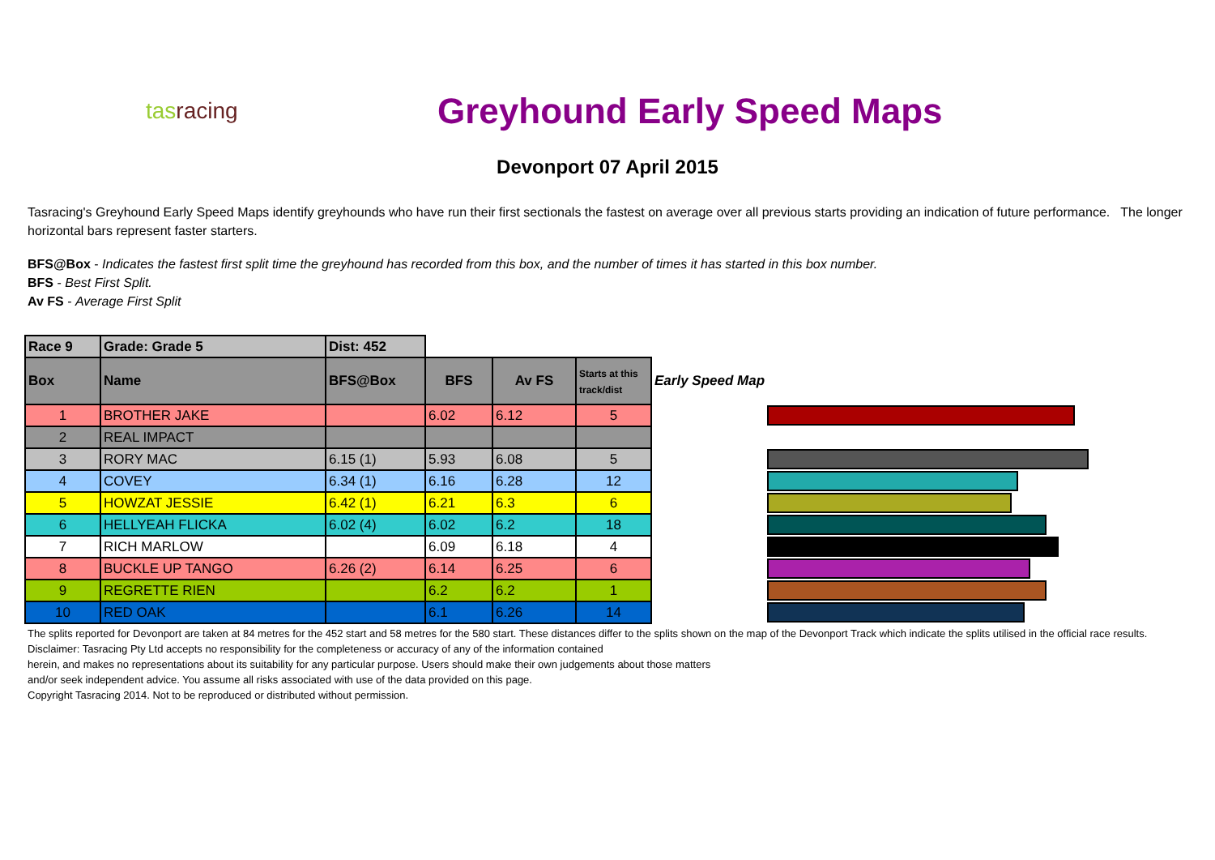tasracing
Greyhound Early Speed Maps
Devonport 07 April 2015
Tasracing's Greyhound Early Speed Maps identify greyhounds who have run their first sectionals the fastest on average over all previous starts providing an indication of future performance. The longer horizontal bars represent faster starters.
BFS@Box - Indicates the fastest first split time the greyhound has recorded from this box, and the number of times it has started in this box number.
BFS - Best First Split.
Av FS - Average First Split
| Race 9 | Grade: Grade 5 | Dist: 452 | | | | |
| --- | --- | --- | --- | --- | --- | --- |
| Box | Name | BFS@Box | BFS | Av FS | Starts at this track/dist | Early Speed Map |
| 1 | BROTHER JAKE | | 6.02 | 6.12 | 5 | |
| 2 | REAL IMPACT | | | | | |
| 3 | RORY MAC | 6.15 (1) | 5.93 | 6.08 | 5 | |
| 4 | COVEY | 6.34 (1) | 6.16 | 6.28 | 12 | |
| 5 | HOWZAT JESSIE | 6.42 (1) | 6.21 | 6.3 | 6 | |
| 6 | HELLYEAH FLICKA | 6.02 (4) | 6.02 | 6.2 | 18 | |
| 7 | RICH MARLOW | | 6.09 | 6.18 | 4 | |
| 8 | BUCKLE UP TANGO | 6.26 (2) | 6.14 | 6.25 | 6 | |
| 9 | REGRETTE RIEN | | 6.2 | 6.2 | 1 | |
| 10 | RED OAK | | 6.1 | 6.26 | 14 | |
The splits reported for Devonport are taken at 84 metres for the 452 start and 58 metres for the 580 start. These distances differ to the splits shown on the map of the Devonport Track which indicate the splits utilised in the official race results.
Disclaimer: Tasracing Pty Ltd accepts no responsibility for the completeness or accuracy of any of the information contained
herein, and makes no representations about its suitability for any particular purpose. Users should make their own judgements about those matters
and/or seek independent advice. You assume all risks associated with use of the data provided on this page.
Copyright Tasracing 2014. Not to be reproduced or distributed without permission.